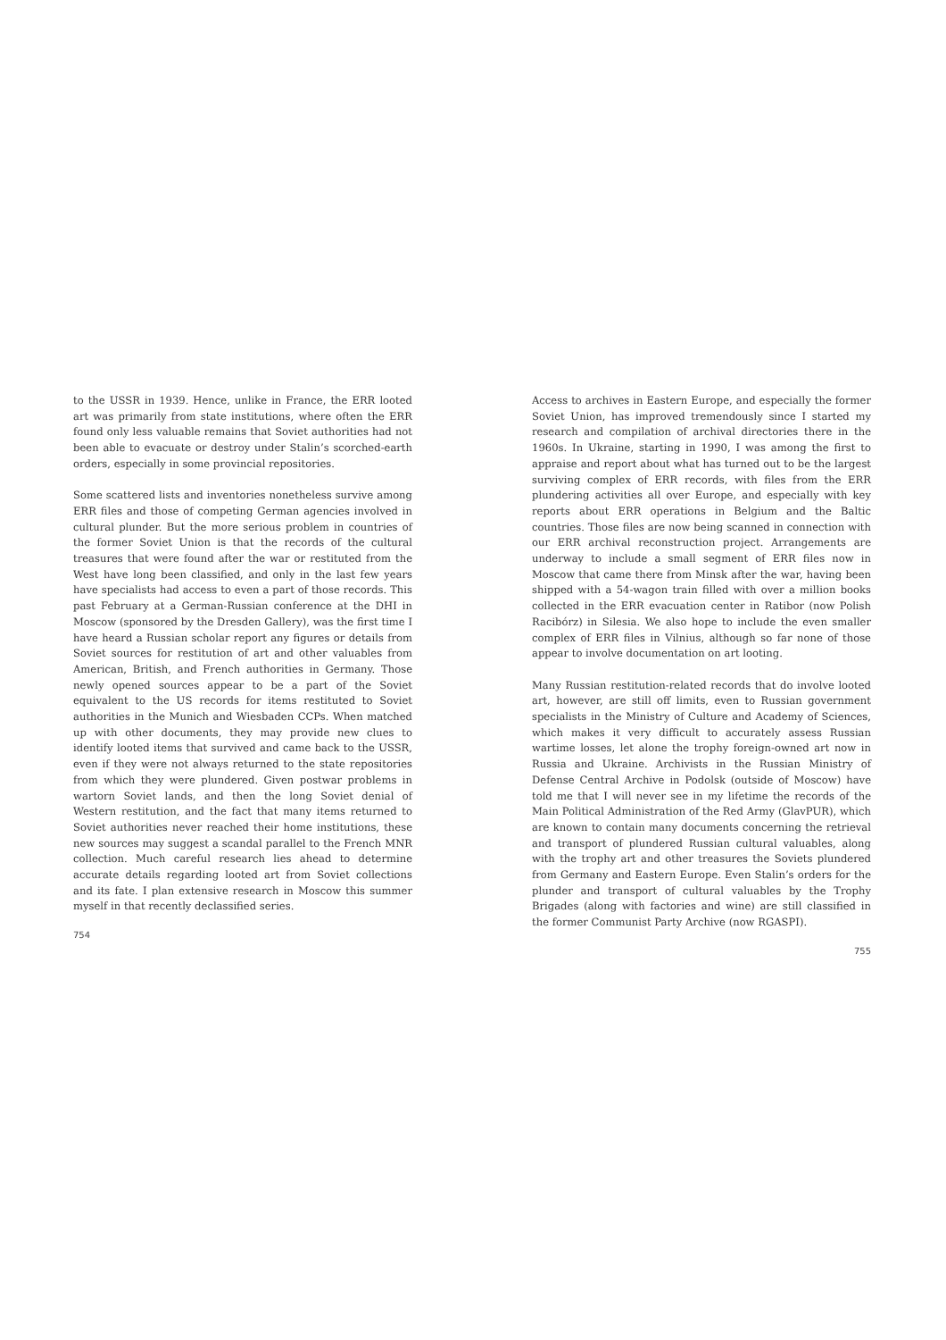to the USSR in 1939. Hence, unlike in France, the ERR looted art was primarily from state institutions, where often the ERR found only less valuable remains that Soviet authorities had not been able to evacuate or destroy under Stalin’s scorched-earth orders, especially in some provincial repositories.
Some scattered lists and inventories nonetheless survive among ERR files and those of competing German agencies involved in cultural plunder. But the more serious problem in countries of the former Soviet Union is that the records of the cultural treasures that were found after the war or restituted from the West have long been classified, and only in the last few years have specialists had access to even a part of those records. This past February at a German-Russian conference at the DHI in Moscow (sponsored by the Dresden Gallery), was the first time I have heard a Russian scholar report any figures or details from Soviet sources for restitution of art and other valuables from American, British, and French authorities in Germany. Those newly opened sources appear to be a part of the Soviet equivalent to the US records for items restituted to Soviet authorities in the Munich and Wiesbaden CCPs. When matched up with other documents, they may provide new clues to identify looted items that survived and came back to the USSR, even if they were not always returned to the state repositories from which they were plundered. Given postwar problems in wartorn Soviet lands, and then the long Soviet denial of Western restitution, and the fact that many items returned to Soviet authorities never reached their home institutions, these new sources may suggest a scandal parallel to the French MNR collection. Much careful research lies ahead to determine accurate details regarding looted art from Soviet collections and its fate. I plan extensive research in Moscow this summer myself in that recently declassified series.
754
Access to archives in Eastern Europe, and especially the former Soviet Union, has improved tremendously since I started my research and compilation of archival directories there in the 1960s. In Ukraine, starting in 1990, I was among the first to appraise and report about what has turned out to be the largest surviving complex of ERR records, with files from the ERR plundering activities all over Europe, and especially with key reports about ERR operations in Belgium and the Baltic countries. Those files are now being scanned in connection with our ERR archival reconstruction project. Arrangements are underway to include a small segment of ERR files now in Moscow that came there from Minsk after the war, having been shipped with a 54-wagon train filled with over a million books collected in the ERR evacuation center in Ratibor (now Polish Racibórz) in Silesia. We also hope to include the even smaller complex of ERR files in Vilnius, although so far none of those appear to involve documentation on art looting.
Many Russian restitution-related records that do involve looted art, however, are still off limits, even to Russian government specialists in the Ministry of Culture and Academy of Sciences, which makes it very difficult to accurately assess Russian wartime losses, let alone the trophy foreign-owned art now in Russia and Ukraine. Archivists in the Russian Ministry of Defense Central Archive in Podolsk (outside of Moscow) have told me that I will never see in my lifetime the records of the Main Political Administration of the Red Army (GlavPUR), which are known to contain many documents concerning the retrieval and transport of plundered Russian cultural valuables, along with the trophy art and other treasures the Soviets plundered from Germany and Eastern Europe. Even Stalin’s orders for the plunder and transport of cultural valuables by the Trophy Brigades (along with factories and wine) are still classified in the former Communist Party Archive (now RGASPI).
755